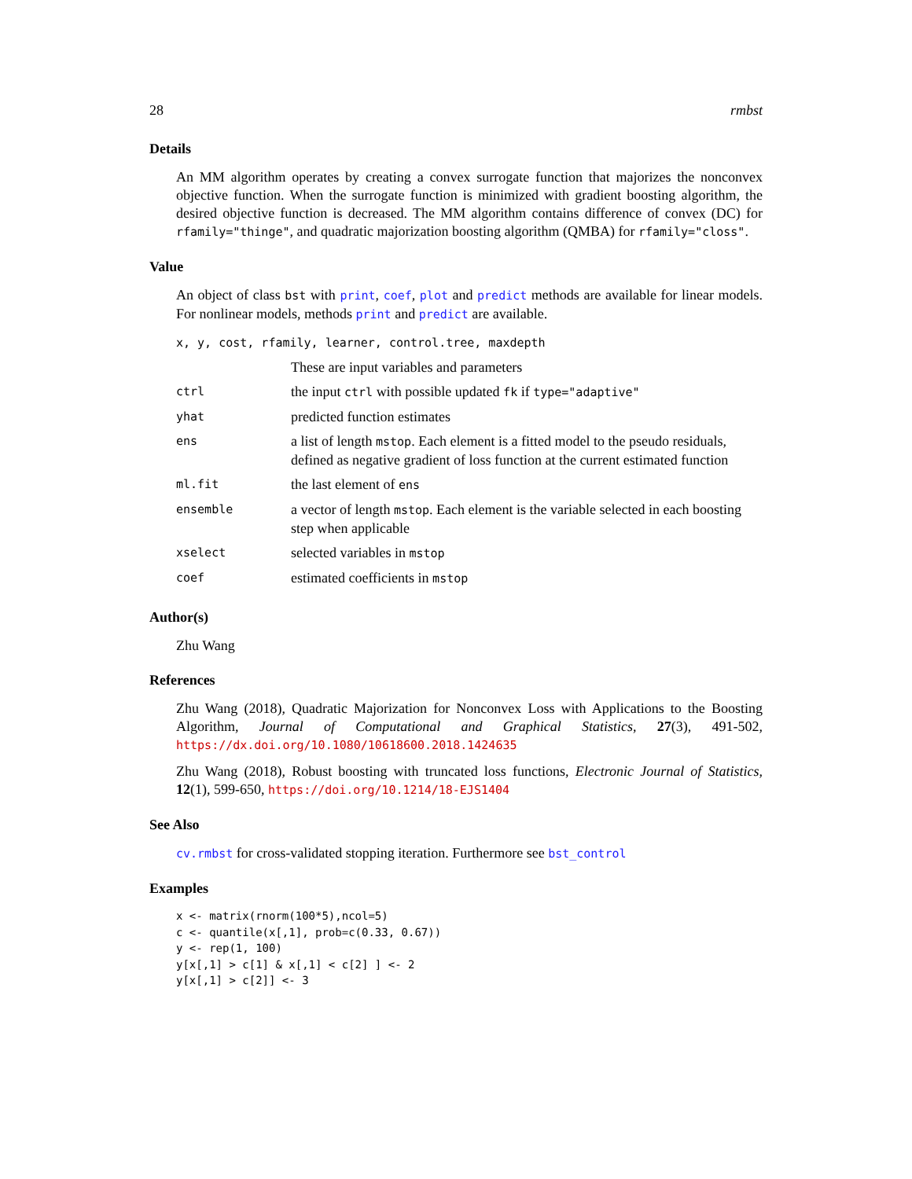28 rmbst
Details
An MM algorithm operates by creating a convex surrogate function that majorizes the nonconvex objective function. When the surrogate function is minimized with gradient boosting algorithm, the desired objective function is decreased. The MM algorithm contains difference of convex (DC) for rfamily="thinge", and quadratic majorization boosting algorithm (QMBA) for rfamily="closs".
Value
An object of class bst with print, coef, plot and predict methods are available for linear models. For nonlinear models, methods print and predict are available.
| x, y, cost, rfamily, learner, control.tree, maxdepth | |
| | These are input variables and parameters |
| ctrl | the input ctrl with possible updated fk if type="adaptive" |
| yhat | predicted function estimates |
| ens | a list of length mstop . Each element is a fitted model to the pseudo residuals, defined as negative gradient of loss function at the current estimated function |
| ml.fit | the last element of ens |
| ensemble | a vector of length mstop . Each element is the variable selected in each boosting step when applicable |
| xselect | selected variables in mstop |
| coef | estimated coefficients in mstop |
Author(s)
Zhu Wang
References
Zhu Wang (2018), Quadratic Majorization for Nonconvex Loss with Applications to the Boosting Algorithm, Journal of Computational and Graphical Statistics, 27(3), 491-502, https://dx.doi.org/10.1080/10618600.2018.1424635
Zhu Wang (2018), Robust boosting with truncated loss functions, Electronic Journal of Statistics, 12(1), 599-650, https://doi.org/10.1214/18-EJS1404
See Also
cv.rmbst for cross-validated stopping iteration. Furthermore see bst_control
Examples
x <- matrix(rnorm(100*5),ncol=5)
c <- quantile(x[,1], prob=c(0.33, 0.67))
y <- rep(1, 100)
y[x[,1] > c[1] & x[,1] < c[2] ] <- 2
y[x[,1] > c[2]] <- 3